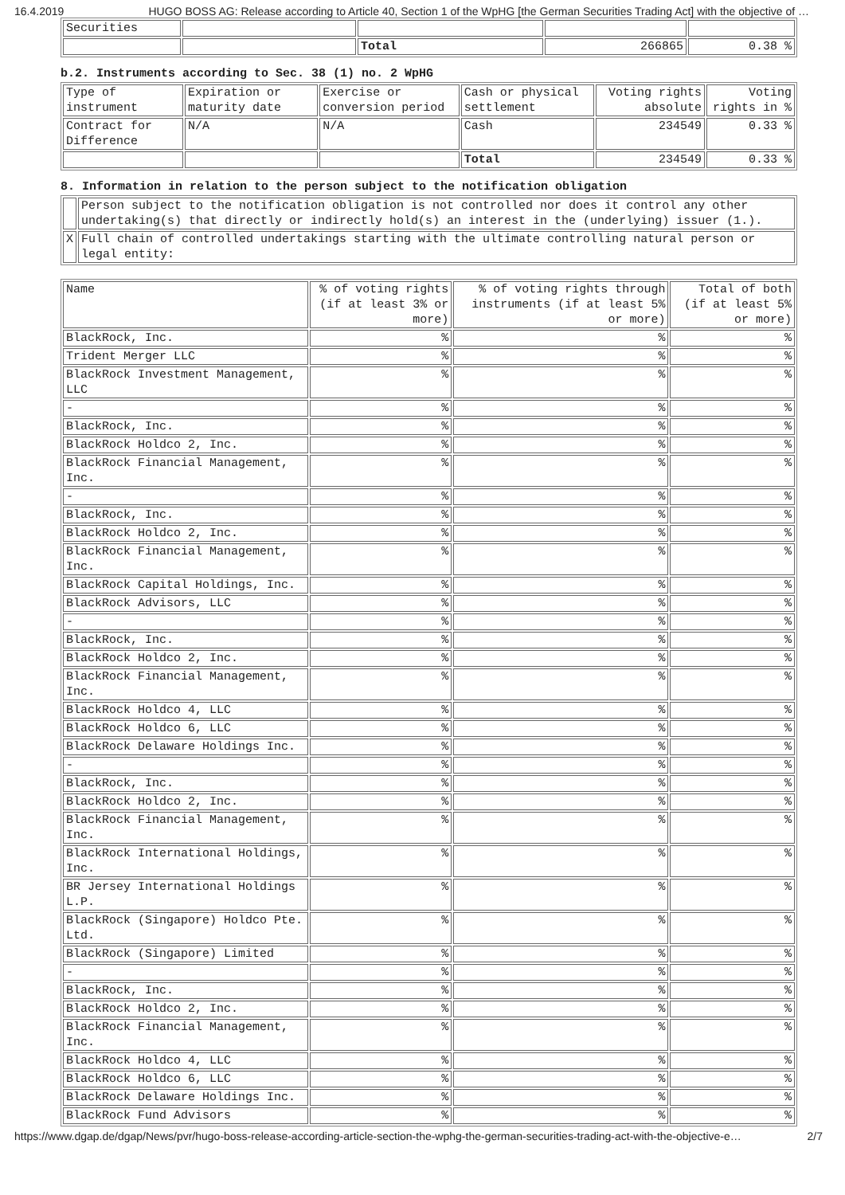16.4.2019 HUGO BOSS AG: Release according to Article 40, Section 1 of the WpHG [the German Securities Trading Act] with the objective of …
| Securities | | | | |
| | | Total | 266865 | 0.38 % |
b.2. Instruments according to Sec. 38 (1) no. 2 WpHG
| Type of instrument | Expiration or maturity date | Exercise or conversion period | Cash or physical settlement | Voting rights absolute | Voting rights in % |
| Contract for Difference | N/A | N/A | Cash | 234549 | 0.33 % |
| | | | Total | 234549 | 0.33 % |
8. Information in relation to the person subject to the notification obligation
| | Person subject to the notification obligation is not controlled nor does it control any other undertaking(s) that directly or indirectly hold(s) an interest in the (underlying) issuer (1.). |
| X | Full chain of controlled undertakings starting with the ultimate controlling natural person or legal entity: |
| Name | % of voting rights (if at least 3% or more) | % of voting rights through instruments (if at least 5% or more) | Total of both (if at least 5% or more) |
| BlackRock, Inc. | % | % | % |
| Trident Merger LLC | % | % | % |
| BlackRock Investment Management, LLC | % | % | % |
| - | % | % | % |
| BlackRock, Inc. | % | % | % |
| BlackRock Holdco 2, Inc. | % | % | % |
| BlackRock Financial Management, Inc. | % | % | % |
| - | % | % | % |
| BlackRock, Inc. | % | % | % |
| BlackRock Holdco 2, Inc. | % | % | % |
| BlackRock Financial Management, Inc. | % | % | % |
| BlackRock Capital Holdings, Inc. | % | % | % |
| BlackRock Advisors, LLC | % | % | % |
| - | % | % | % |
| BlackRock, Inc. | % | % | % |
| BlackRock Holdco 2, Inc. | % | % | % |
| BlackRock Financial Management, Inc. | % | % | % |
| BlackRock Holdco 4, LLC | % | % | % |
| BlackRock Holdco 6, LLC | % | % | % |
| BlackRock Delaware Holdings Inc. | % | % | % |
| - | % | % | % |
| BlackRock, Inc. | % | % | % |
| BlackRock Holdco 2, Inc. | % | % | % |
| BlackRock Financial Management, Inc. | % | % | % |
| BlackRock International Holdings, Inc. | % | % | % |
| BR Jersey International Holdings L.P. | % | % | % |
| BlackRock (Singapore) Holdco Pte. Ltd. | % | % | % |
| BlackRock (Singapore) Limited | % | % | % |
| - | % | % | % |
| BlackRock, Inc. | % | % | % |
| BlackRock Holdco 2, Inc. | % | % | % |
| BlackRock Financial Management, Inc. | % | % | % |
| BlackRock Holdco 4, LLC | % | % | % |
| BlackRock Holdco 6, LLC | % | % | % |
| BlackRock Delaware Holdings Inc. | % | % | % |
| BlackRock Fund Advisors | % | % | % |
https://www.dgap.de/dgap/News/pvr/hugo-boss-release-according-article-section-the-wphg-the-german-securities-trading-act-with-the-objective-e… 2/7